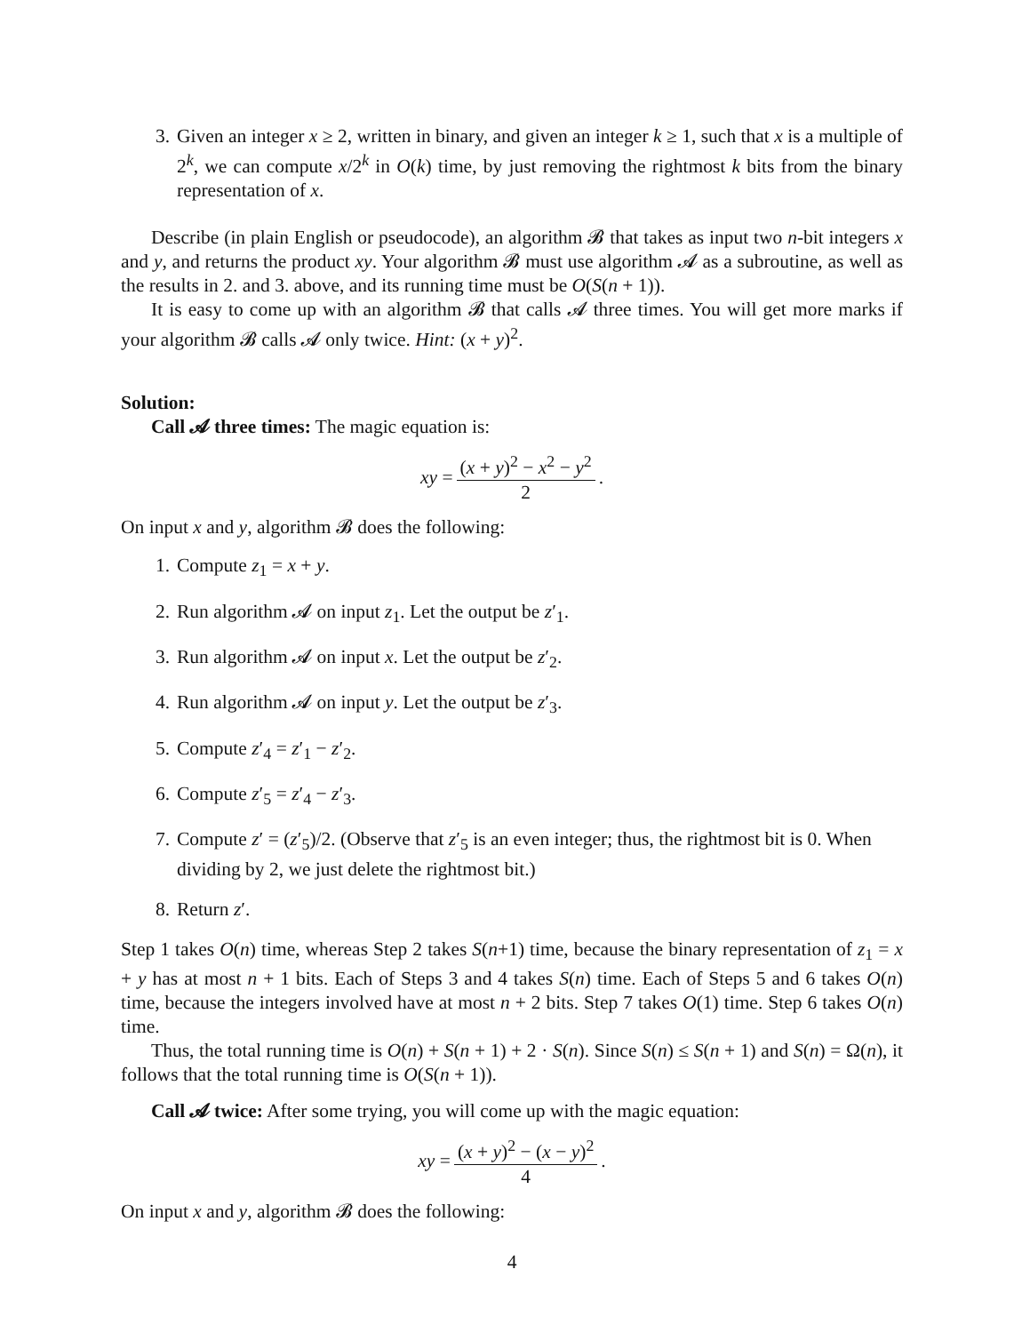3. Given an integer x ≥ 2, written in binary, and given an integer k ≥ 1, such that x is a multiple of 2<sup>k</sup>, we can compute x/2<sup>k</sup> in O(k) time, by just removing the rightmost k bits from the binary representation of x.
Describe (in plain English or pseudocode), an algorithm 𝓑 that takes as input two n-bit integers x and y, and returns the product xy. Your algorithm 𝓑 must use algorithm 𝓐 as a subroutine, as well as the results in 2. and 3. above, and its running time must be O(S(n + 1)).
It is easy to come up with an algorithm 𝓑 that calls 𝓐 three times. You will get more marks if your algorithm 𝓑 calls 𝓐 only twice. Hint: (x + y)<sup>2</sup>.
Solution:
Call 𝓐 three times: The magic equation is:
xy = (x + y)<sup>2</sup> − x<sup>2</sup> − y<sup>2</sup> 2.
On input x and y, algorithm 𝓑 does the following:
1. Compute z<sub>1</sub> = x + y.
2. Run algorithm 𝓐 on input z<sub>1</sub>. Let the output be z′<sub>1</sub>.
3. Run algorithm 𝓐 on input x. Let the output be z′<sub>2</sub>.
4. Run algorithm 𝓐 on input y. Let the output be z′<sub>3</sub>.
5. Compute z′<sub>4</sub> = z′<sub>1</sub> − z′<sub>2</sub>.
6. Compute z′<sub>5</sub> = z′<sub>4</sub> − z′<sub>3</sub>.
7. Compute z′ = (z′<sub>5</sub>)/2. (Observe that z′<sub>5</sub> is an even integer; thus, the rightmost bit is 0. When dividing by 2, we just delete the rightmost bit.)
8. Return z′.
Step 1 takes O(n) time, whereas Step 2 takes S(n+1) time, because the binary representation of z<sub>1</sub> = x + y has at most n + 1 bits. Each of Steps 3 and 4 takes S(n) time. Each of Steps 5 and 6 takes O(n) time, because the integers involved have at most n + 2 bits. Step 7 takes O(1) time. Step 6 takes O(n) time.
Thus, the total running time is O(n) + S(n + 1) + 2 · S(n). Since S(n) ≤ S(n + 1) and S(n) = Ω(n), it follows that the total running time is O(S(n + 1)).
Call 𝓐 twice: After some trying, you will come up with the magic equation:
xy = (x + y)<sup>2</sup> − (x − y)<sup>2</sup> 4.
On input x and y, algorithm 𝓑 does the following:
4